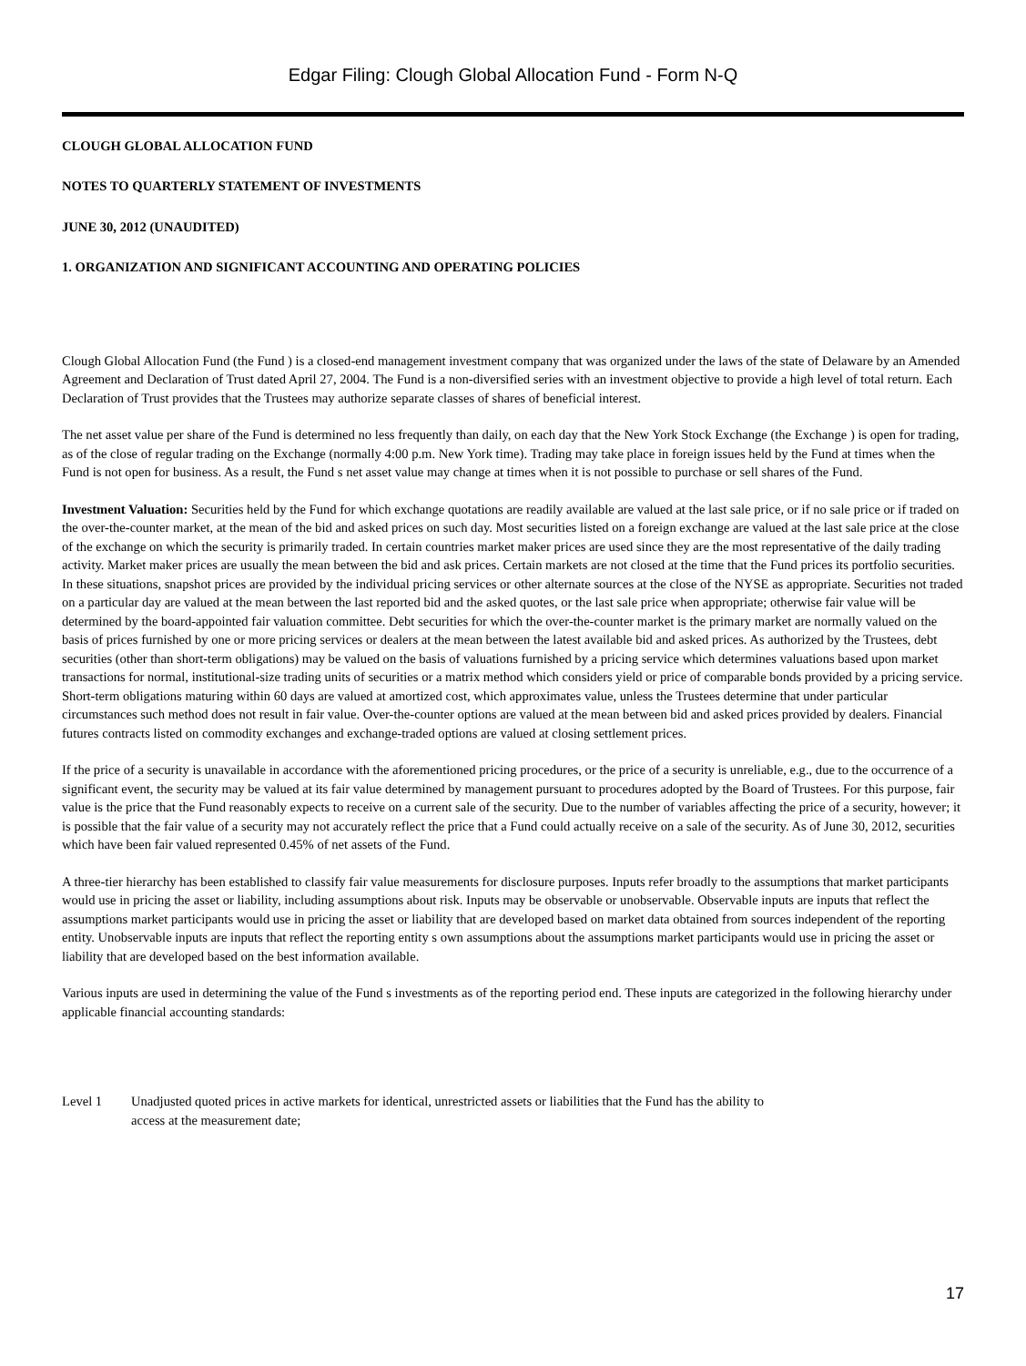Edgar Filing: Clough Global Allocation Fund - Form N-Q
CLOUGH GLOBAL ALLOCATION FUND
NOTES TO QUARTERLY STATEMENT OF INVESTMENTS
JUNE 30, 2012 (UNAUDITED)
1. ORGANIZATION AND SIGNIFICANT ACCOUNTING AND OPERATING POLICIES
Clough Global Allocation Fund (the Fund ) is a closed-end management investment company that was organized under the laws of the state of Delaware by an Amended Agreement and Declaration of Trust dated April 27, 2004. The Fund is a non-diversified series with an investment objective to provide a high level of total return. Each Declaration of Trust provides that the Trustees may authorize separate classes of shares of beneficial interest.
The net asset value per share of the Fund is determined no less frequently than daily, on each day that the New York Stock Exchange (the Exchange ) is open for trading, as of the close of regular trading on the Exchange (normally 4:00 p.m. New York time). Trading may take place in foreign issues held by the Fund at times when the Fund is not open for business. As a result, the Fund s net asset value may change at times when it is not possible to purchase or sell shares of the Fund.
Investment Valuation: Securities held by the Fund for which exchange quotations are readily available are valued at the last sale price, or if no sale price or if traded on the over-the-counter market, at the mean of the bid and asked prices on such day. Most securities listed on a foreign exchange are valued at the last sale price at the close of the exchange on which the security is primarily traded. In certain countries market maker prices are used since they are the most representative of the daily trading activity. Market maker prices are usually the mean between the bid and ask prices. Certain markets are not closed at the time that the Fund prices its portfolio securities. In these situations, snapshot prices are provided by the individual pricing services or other alternate sources at the close of the NYSE as appropriate. Securities not traded on a particular day are valued at the mean between the last reported bid and the asked quotes, or the last sale price when appropriate; otherwise fair value will be determined by the board-appointed fair valuation committee. Debt securities for which the over-the-counter market is the primary market are normally valued on the basis of prices furnished by one or more pricing services or dealers at the mean between the latest available bid and asked prices. As authorized by the Trustees, debt securities (other than short-term obligations) may be valued on the basis of valuations furnished by a pricing service which determines valuations based upon market transactions for normal, institutional-size trading units of securities or a matrix method which considers yield or price of comparable bonds provided by a pricing service. Short-term obligations maturing within 60 days are valued at amortized cost, which approximates value, unless the Trustees determine that under particular circumstances such method does not result in fair value. Over-the-counter options are valued at the mean between bid and asked prices provided by dealers. Financial futures contracts listed on commodity exchanges and exchange-traded options are valued at closing settlement prices.
If the price of a security is unavailable in accordance with the aforementioned pricing procedures, or the price of a security is unreliable, e.g., due to the occurrence of a significant event, the security may be valued at its fair value determined by management pursuant to procedures adopted by the Board of Trustees. For this purpose, fair value is the price that the Fund reasonably expects to receive on a current sale of the security. Due to the number of variables affecting the price of a security, however; it is possible that the fair value of a security may not accurately reflect the price that a Fund could actually receive on a sale of the security. As of June 30, 2012, securities which have been fair valued represented 0.45% of net assets of the Fund.
A three-tier hierarchy has been established to classify fair value measurements for disclosure purposes. Inputs refer broadly to the assumptions that market participants would use in pricing the asset or liability, including assumptions about risk. Inputs may be observable or unobservable. Observable inputs are inputs that reflect the assumptions market participants would use in pricing the asset or liability that are developed based on market data obtained from sources independent of the reporting entity. Unobservable inputs are inputs that reflect the reporting entity s own assumptions about the assumptions market participants would use in pricing the asset or liability that are developed based on the best information available.
Various inputs are used in determining the value of the Fund s investments as of the reporting period end. These inputs are categorized in the following hierarchy under applicable financial accounting standards:
Level 1 Unadjusted quoted prices in active markets for identical, unrestricted assets or liabilities that the Fund has the ability to
access at the measurement date;
17